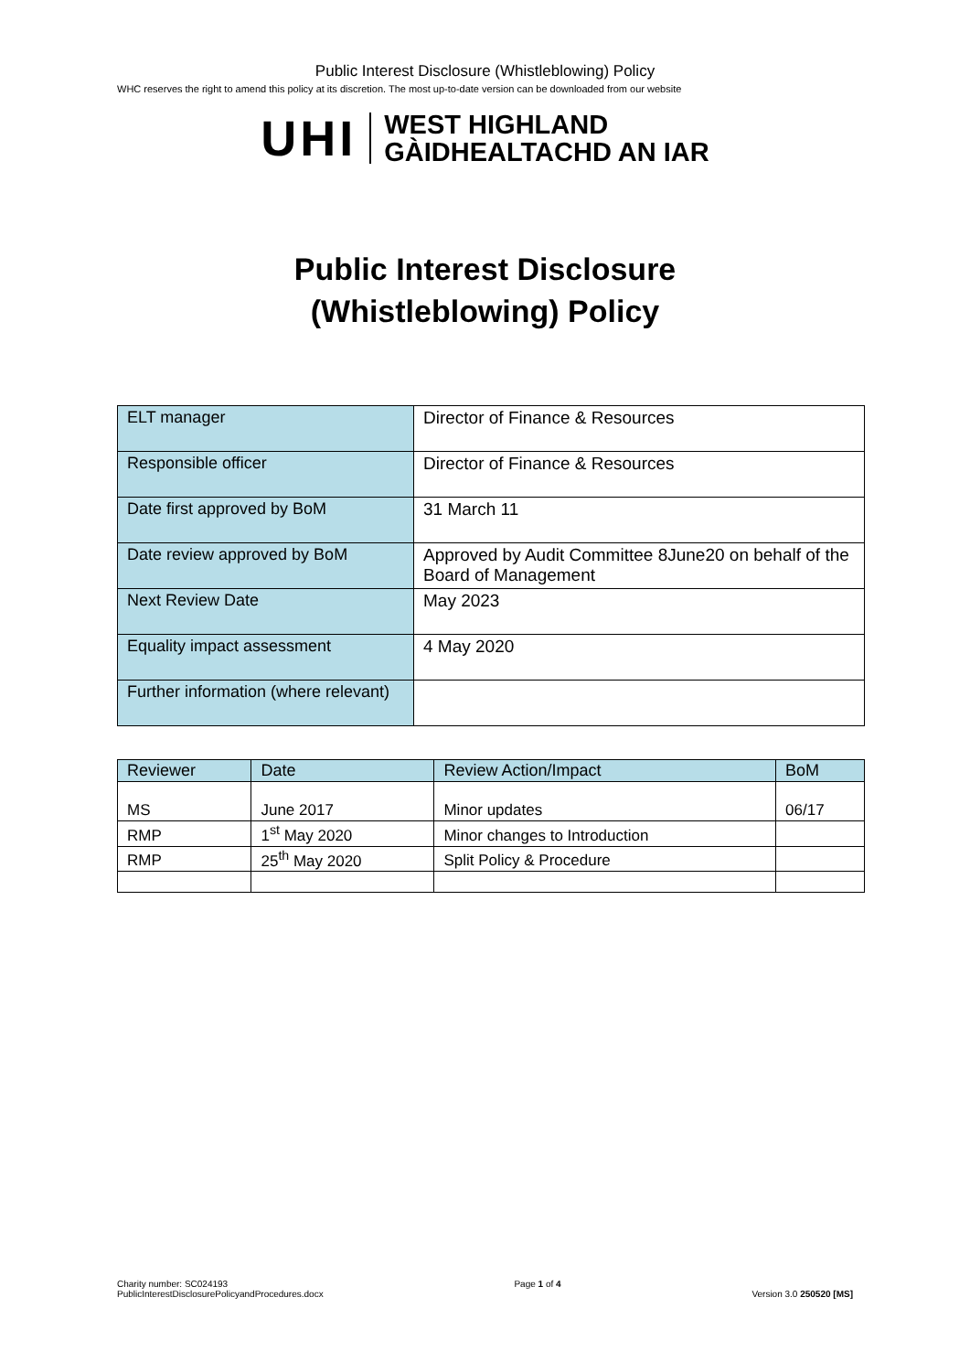Public Interest Disclosure (Whistleblowing) Policy
WHC reserves the right to amend this policy at its discretion. The most up-to-date version can be downloaded from our website
UHI
WEST HIGHLAND
GÀIDHEALTACHD AN IAR
Public Interest Disclosure
(Whistleblowing) Policy
| ELT manager | Director of Finance & Resources |
| Responsible officer | Director of Finance & Resources |
| Date first approved by BoM | 31 March 11 |
| Date review approved by BoM | Approved by Audit Committee 8June20 on behalf of the Board of Management |
| Next Review Date | May 2023 |
| Equality impact assessment | 4 May 2020 |
| Further information (where relevant) | |
| Reviewer | Date | Review Action/Impact | BoM |
| MS | June 2017 | Minor updates | 06/17 |
| RMP | 1<sup>st</sup> May 2020 | Minor changes to Introduction | |
| RMP | 25<sup>th</sup> May 2020 | Split Policy & Procedure | |
Charity number: SC024193
PublicInterestDisclosurePolicyandProcedures.docx
Page 1 of 4
Version 3.0 250520 [MS]